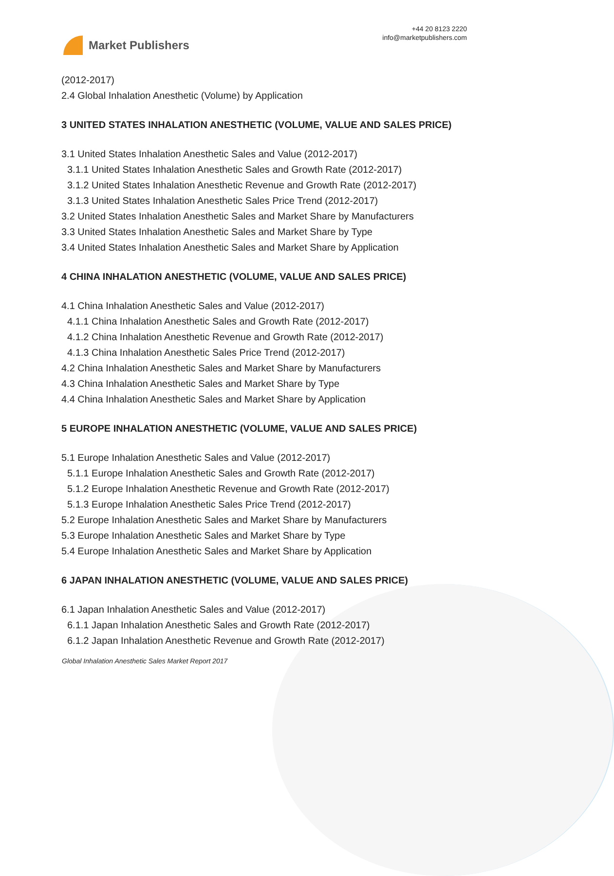Market Publishers
+44 20 8123 2220
info@marketpublishers.com
(2012-2017)
2.4 Global Inhalation Anesthetic (Volume) by Application
3 UNITED STATES INHALATION ANESTHETIC (VOLUME, VALUE AND SALES PRICE)
3.1 United States Inhalation Anesthetic Sales and Value (2012-2017)
3.1.1 United States Inhalation Anesthetic Sales and Growth Rate (2012-2017)
3.1.2 United States Inhalation Anesthetic Revenue and Growth Rate (2012-2017)
3.1.3 United States Inhalation Anesthetic Sales Price Trend (2012-2017)
3.2 United States Inhalation Anesthetic Sales and Market Share by Manufacturers
3.3 United States Inhalation Anesthetic Sales and Market Share by Type
3.4 United States Inhalation Anesthetic Sales and Market Share by Application
4 CHINA INHALATION ANESTHETIC (VOLUME, VALUE AND SALES PRICE)
4.1 China Inhalation Anesthetic Sales and Value (2012-2017)
4.1.1 China Inhalation Anesthetic Sales and Growth Rate (2012-2017)
4.1.2 China Inhalation Anesthetic Revenue and Growth Rate (2012-2017)
4.1.3 China Inhalation Anesthetic Sales Price Trend (2012-2017)
4.2 China Inhalation Anesthetic Sales and Market Share by Manufacturers
4.3 China Inhalation Anesthetic Sales and Market Share by Type
4.4 China Inhalation Anesthetic Sales and Market Share by Application
5 EUROPE INHALATION ANESTHETIC (VOLUME, VALUE AND SALES PRICE)
5.1 Europe Inhalation Anesthetic Sales and Value (2012-2017)
5.1.1 Europe Inhalation Anesthetic Sales and Growth Rate (2012-2017)
5.1.2 Europe Inhalation Anesthetic Revenue and Growth Rate (2012-2017)
5.1.3 Europe Inhalation Anesthetic Sales Price Trend (2012-2017)
5.2 Europe Inhalation Anesthetic Sales and Market Share by Manufacturers
5.3 Europe Inhalation Anesthetic Sales and Market Share by Type
5.4 Europe Inhalation Anesthetic Sales and Market Share by Application
6 JAPAN INHALATION ANESTHETIC (VOLUME, VALUE AND SALES PRICE)
6.1 Japan Inhalation Anesthetic Sales and Value (2012-2017)
6.1.1 Japan Inhalation Anesthetic Sales and Growth Rate (2012-2017)
6.1.2 Japan Inhalation Anesthetic Revenue and Growth Rate (2012-2017)
Global Inhalation Anesthetic Sales Market Report 2017